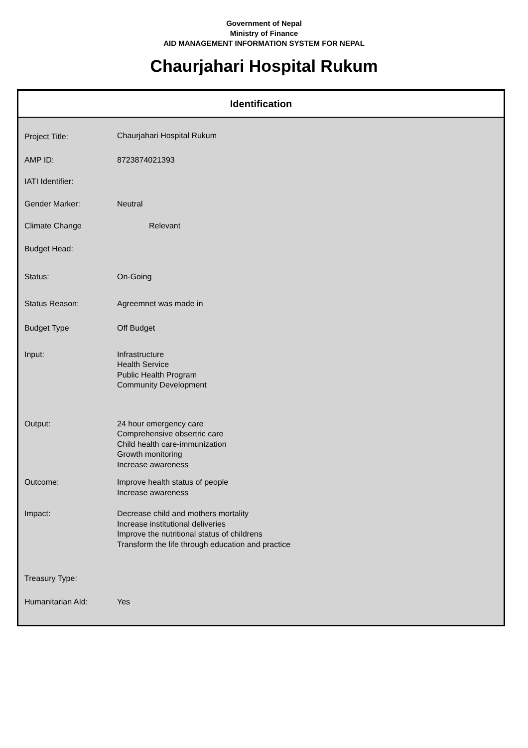Government of Nepal
Ministry of Finance
AID MANAGEMENT INFORMATION SYSTEM FOR NEPAL
Chaurjahari Hospital Rukum
Identification
| Project Title: | Chaurjahari Hospital Rukum |
| AMP ID: | 8723874021393 |
| IATI Identifier: | |
| Gender Marker: | Neutral |
| Climate Change | Relevant |
| Budget Head: | |
| Status: | On-Going |
| Status Reason: | Agreemnet was made in |
| Budget Type | Off Budget |
| Input: | Infrastructure Health Service Public Health Program Community Development |
| Output: | 24 hour emergency care Comprehensive obsertric care Child health care-immunization Growth monitoring Increase awareness |
| Outcome: | Improve health status of people Increase awareness |
| Impact: | Decrease child and mothers mortality Increase institutional deliveries Improve the nutritional status of childrens Transform the life through education and practice |
| Treasury Type: | |
| Humanitarian AId: | Yes |